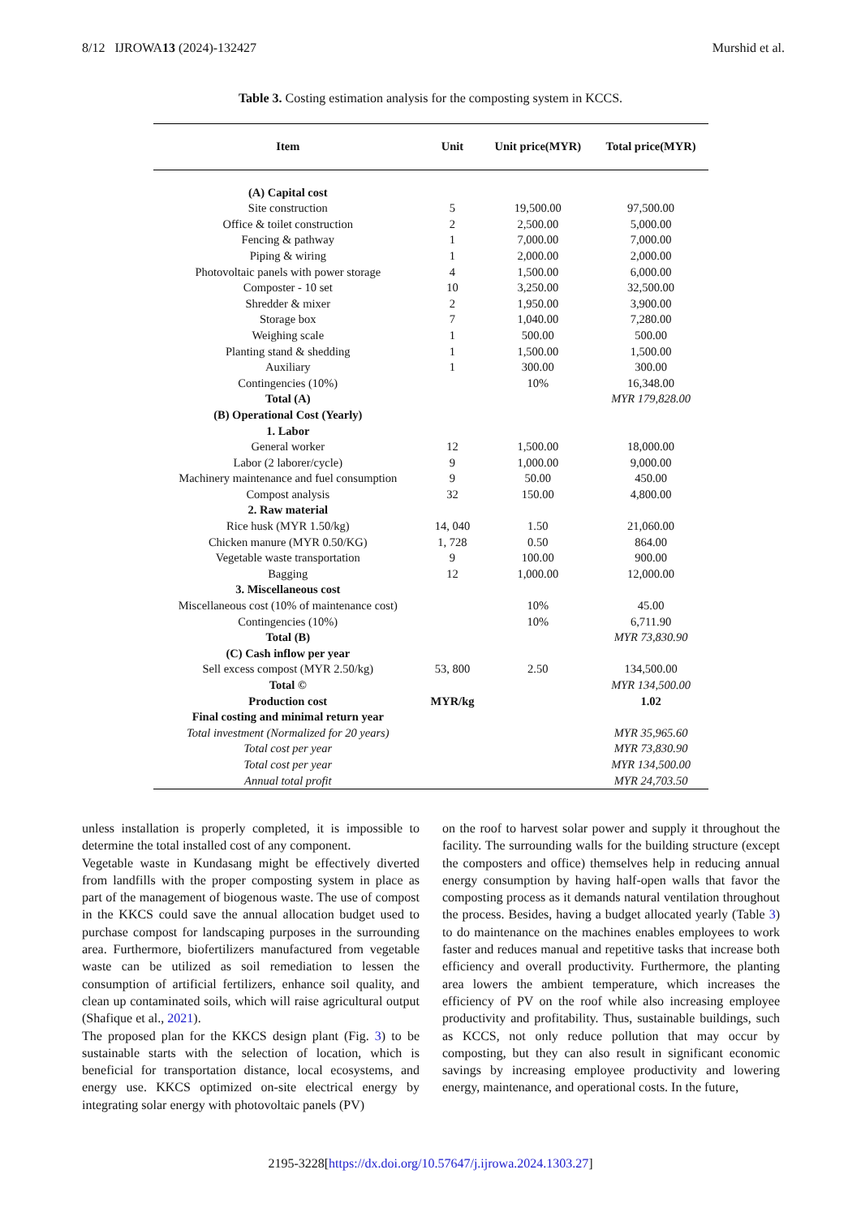8/12 IJROWA13 (2024)-132427 Murshid et al.
Table 3. Costing estimation analysis for the composting system in KCCS.
| Item | Unit | Unit price(MYR) | Total price(MYR) |
| --- | --- | --- | --- |
| (A) Capital cost | | | |
| Site construction | 5 | 19,500.00 | 97,500.00 |
| Office & toilet construction | 2 | 2,500.00 | 5,000.00 |
| Fencing & pathway | 1 | 7,000.00 | 7,000.00 |
| Piping & wiring | 1 | 2,000.00 | 2,000.00 |
| Photovoltaic panels with power storage | 4 | 1,500.00 | 6,000.00 |
| Composter - 10 set | 10 | 3,250.00 | 32,500.00 |
| Shredder & mixer | 2 | 1,950.00 | 3,900.00 |
| Storage box | 7 | 1,040.00 | 7,280.00 |
| Weighing scale | 1 | 500.00 | 500.00 |
| Planting stand & shedding | 1 | 1,500.00 | 1,500.00 |
| Auxiliary | 1 | 300.00 | 300.00 |
| Contingencies (10%) | | 10% | 16,348.00 |
| Total (A) | | | MYR 179,828.00 |
| (B) Operational Cost (Yearly) | | | |
| 1. Labor | | | |
| General worker | 12 | 1,500.00 | 18,000.00 |
| Labor (2 laborer/cycle) | 9 | 1,000.00 | 9,000.00 |
| Machinery maintenance and fuel consumption | 9 | 50.00 | 450.00 |
| Compost analysis | 32 | 150.00 | 4,800.00 |
| 2. Raw material | | | |
| Rice husk (MYR 1.50/kg) | 14, 040 | 1.50 | 21,060.00 |
| Chicken manure (MYR 0.50/KG) | 1, 728 | 0.50 | 864.00 |
| Vegetable waste transportation | 9 | 100.00 | 900.00 |
| Bagging | 12 | 1,000.00 | 12,000.00 |
| 3. Miscellaneous cost | | | |
| Miscellaneous cost (10% of maintenance cost) | | 10% | 45.00 |
| Contingencies (10%) | | 10% | 6,711.90 |
| Total (B) | | | MYR 73,830.90 |
| (C) Cash inflow per year | | | |
| Sell excess compost (MYR 2.50/kg) | 53, 800 | 2.50 | 134,500.00 |
| Total © | | | MYR 134,500.00 |
| Production cost | MYR/kg | | 1.02 |
| Final costing and minimal return year | | | |
| Total investment (Normalized for 20 years) | | | MYR 35,965.60 |
| Total cost per year | | | MYR 73,830.90 |
| Total cost per year | | | MYR 134,500.00 |
| Annual total profit | | | MYR 24,703.50 |
unless installation is properly completed, it is impossible to determine the total installed cost of any component.
Vegetable waste in Kundasang might be effectively diverted from landfills with the proper composting system in place as part of the management of biogenous waste. The use of compost in the KKCS could save the annual allocation budget used to purchase compost for landscaping purposes in the surrounding area. Furthermore, biofertilizers manufactured from vegetable waste can be utilized as soil remediation to lessen the consumption of artificial fertilizers, enhance soil quality, and clean up contaminated soils, which will raise agricultural output (Shafique et al., 2021).
The proposed plan for the KKCS design plant (Fig. 3) to be sustainable starts with the selection of location, which is beneficial for transportation distance, local ecosystems, and energy use. KKCS optimized on-site electrical energy by integrating solar energy with photovoltaic panels (PV)
on the roof to harvest solar power and supply it throughout the facility. The surrounding walls for the building structure (except the composters and office) themselves help in reducing annual energy consumption by having half-open walls that favor the composting process as it demands natural ventilation throughout the process. Besides, having a budget allocated yearly (Table 3) to do maintenance on the machines enables employees to work faster and reduces manual and repetitive tasks that increase both efficiency and overall productivity. Furthermore, the planting area lowers the ambient temperature, which increases the efficiency of PV on the roof while also increasing employee productivity and profitability. Thus, sustainable buildings, such as KCCS, not only reduce pollution that may occur by composting, but they can also result in significant economic savings by increasing employee productivity and lowering energy, maintenance, and operational costs. In the future,
2195-3228[https://dx.doi.org/10.57647/j.ijrowa.2024.1303.27]